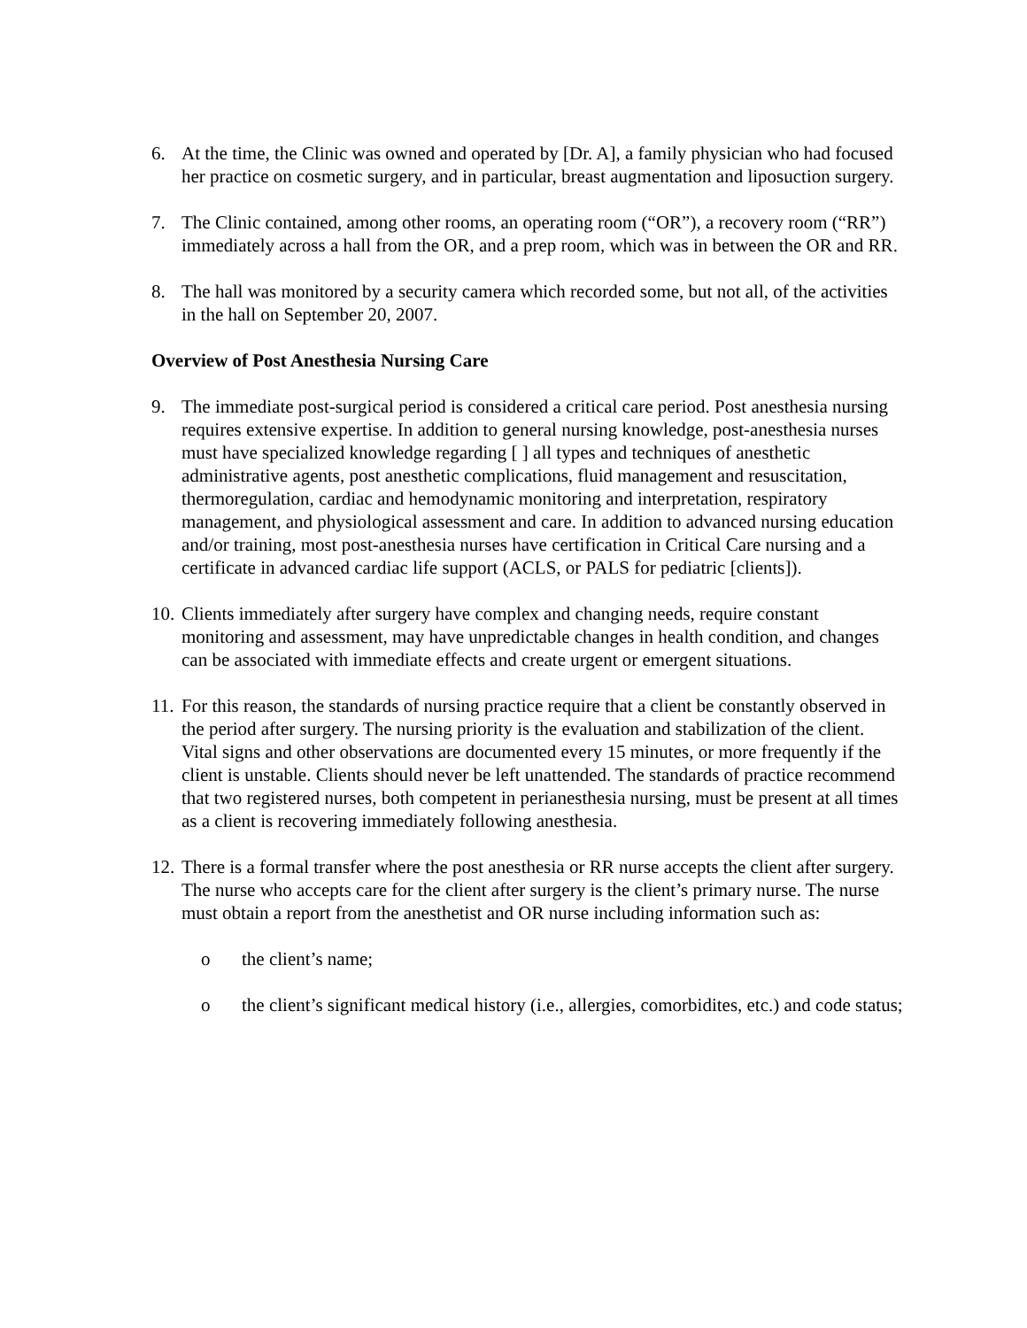6. At the time, the Clinic was owned and operated by [Dr. A], a family physician who had focused her practice on cosmetic surgery, and in particular, breast augmentation and liposuction surgery.
7. The Clinic contained, among other rooms, an operating room (“OR”), a recovery room (“RR”) immediately across a hall from the OR, and a prep room, which was in between the OR and RR.
8. The hall was monitored by a security camera which recorded some, but not all, of the activities in the hall on September 20, 2007.
Overview of Post Anesthesia Nursing Care
9. The immediate post-surgical period is considered a critical care period. Post anesthesia nursing requires extensive expertise. In addition to general nursing knowledge, post-anesthesia nurses must have specialized knowledge regarding [ ] all types and techniques of anesthetic administrative agents, post anesthetic complications, fluid management and resuscitation, thermoregulation, cardiac and hemodynamic monitoring and interpretation, respiratory management, and physiological assessment and care. In addition to advanced nursing education and/or training, most post-anesthesia nurses have certification in Critical Care nursing and a certificate in advanced cardiac life support (ACLS, or PALS for pediatric [clients]).
10.
Clients immediately after surgery have complex and changing needs, require constant monitoring and assessment, may have unpredictable changes in health condition, and changes can be associated with immediate effects and create urgent or emergent situations.
11.
For this reason, the standards of nursing practice require that a client be constantly observed in the period after surgery. The nursing priority is the evaluation and stabilization of the client. Vital signs and other observations are documented every 15 minutes, or more frequently if the client is unstable. Clients should never be left unattended. The standards of practice recommend that two registered nurses, both competent in perianesthesia nursing, must be present at all times as a client is recovering immediately following anesthesia.
12.
There is a formal transfer where the post anesthesia or RR nurse accepts the client after surgery. The nurse who accepts care for the client after surgery is the client’s primary nurse. The nurse must obtain a report from the anesthetist and OR nurse including information such as:
o the client’s name;
o the client’s significant medical history (i.e., allergies, comorbidites, etc.) and code status;